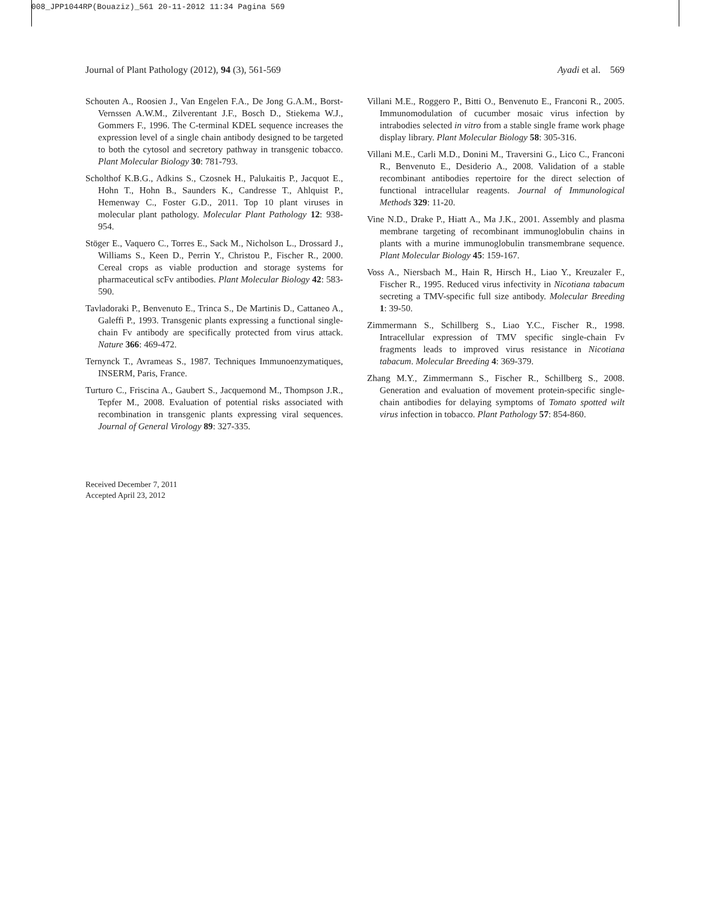008_JPP1044RP(Bouaziz)_561 20-11-2012 11:34 Pagina 569
Journal of Plant Pathology (2012), 94 (3), 561-569 Ayadi et al. 569
Schouten A., Roosien J., Van Engelen F.A., De Jong G.A.M., Borst-Vernssen A.W.M., Zilverentant J.F., Bosch D., Stiekema W.J., Gommers F., 1996. The C-terminal KDEL sequence increases the expression level of a single chain antibody designed to be targeted to both the cytosol and secretory pathway in transgenic tobacco. Plant Molecular Biology 30: 781-793.
Scholthof K.B.G., Adkins S., Czosnek H., Palukaitis P., Jacquot E., Hohn T., Hohn B., Saunders K., Candresse T., Ahlquist P., Hemenway C., Foster G.D., 2011. Top 10 plant viruses in molecular plant pathology. Molecular Plant Pathology 12: 938-954.
Stöger E., Vaquero C., Torres E., Sack M., Nicholson L., Drossard J., Williams S., Keen D., Perrin Y., Christou P., Fischer R., 2000. Cereal crops as viable production and storage systems for pharmaceutical scFv antibodies. Plant Molecular Biology 42: 583-590.
Tavladoraki P., Benvenuto E., Trinca S., De Martinis D., Cattaneo A., Galeffi P., 1993. Transgenic plants expressing a functional single-chain Fv antibody are specifically protected from virus attack. Nature 366: 469-472.
Ternynck T., Avrameas S., 1987. Techniques Immunoenzymatiques, INSERM, Paris, France.
Turturo C., Friscina A., Gaubert S., Jacquemond M., Thompson J.R., Tepfer M., 2008. Evaluation of potential risks associated with recombination in transgenic plants expressing viral sequences. Journal of General Virology 89: 327-335.
Villani M.E., Roggero P., Bitti O., Benvenuto E., Franconi R., 2005. Immunomodulation of cucumber mosaic virus infection by intrabodies selected in vitro from a stable single frame work phage display library. Plant Molecular Biology 58: 305-316.
Villani M.E., Carli M.D., Donini M., Traversini G., Lico C., Franconi R., Benvenuto E., Desiderio A., 2008. Validation of a stable recombinant antibodies repertoire for the direct selection of functional intracellular reagents. Journal of Immunological Methods 329: 11-20.
Vine N.D., Drake P., Hiatt A., Ma J.K., 2001. Assembly and plasma membrane targeting of recombinant immunoglobulin chains in plants with a murine immunoglobulin transmembrane sequence. Plant Molecular Biology 45: 159-167.
Voss A., Niersbach M., Hain R, Hirsch H., Liao Y., Kreuzaler F., Fischer R., 1995. Reduced virus infectivity in Nicotiana tabacum secreting a TMV-specific full size antibody. Molecular Breeding 1: 39-50.
Zimmermann S., Schillberg S., Liao Y.C., Fischer R., 1998. Intracellular expression of TMV specific single-chain Fv fragments leads to improved virus resistance in Nicotiana tabacum. Molecular Breeding 4: 369-379.
Zhang M.Y., Zimmermann S., Fischer R., Schillberg S., 2008. Generation and evaluation of movement protein-specific single-chain antibodies for delaying symptoms of Tomato spotted wilt virus infection in tobacco. Plant Pathology 57: 854-860.
Received December 7, 2011
Accepted April 23, 2012